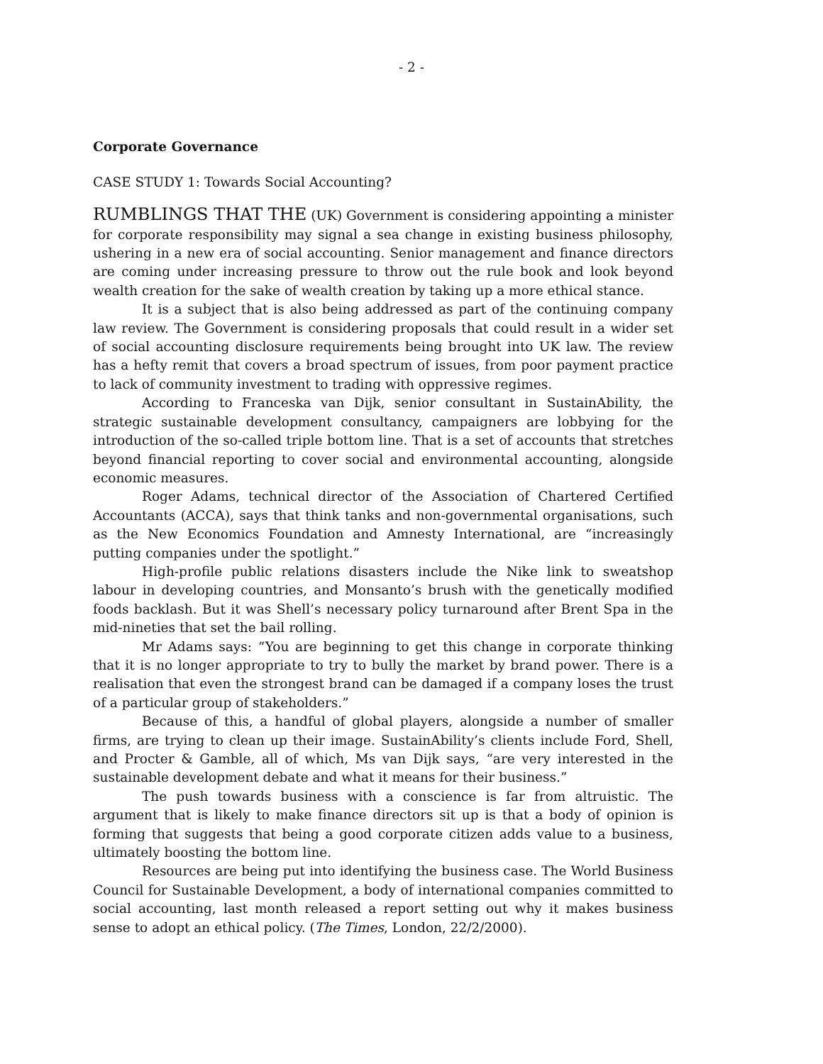- 2 -
Corporate Governance
CASE STUDY 1: Towards Social Accounting?
RUMBLINGS THAT THE (UK) Government is considering appointing a minister for corporate responsibility may signal a sea change in existing business philosophy, ushering in a new era of social accounting. Senior management and finance directors are coming under increasing pressure to throw out the rule book and look beyond wealth creation for the sake of wealth creation by taking up a more ethical stance.
It is a subject that is also being addressed as part of the continuing company law review. The Government is considering proposals that could result in a wider set of social accounting disclosure requirements being brought into UK law. The review has a hefty remit that covers a broad spectrum of issues, from poor payment practice to lack of community investment to trading with oppressive regimes.
According to Franceska van Dijk, senior consultant in SustainAbility, the strategic sustainable development consultancy, campaigners are lobbying for the introduction of the so-called triple bottom line. That is a set of accounts that stretches beyond financial reporting to cover social and environmental accounting, alongside economic measures.
Roger Adams, technical director of the Association of Chartered Certified Accountants (ACCA), says that think tanks and non-governmental organisations, such as the New Economics Foundation and Amnesty International, are “increasingly putting companies under the spotlight.”
High-profile public relations disasters include the Nike link to sweatshop labour in developing countries, and Monsanto’s brush with the genetically modified foods backlash. But it was Shell’s necessary policy turnaround after Brent Spa in the mid-nineties that set the bail rolling.
Mr Adams says: “You are beginning to get this change in corporate thinking that it is no longer appropriate to try to bully the market by brand power. There is a realisation that even the strongest brand can be damaged if a company loses the trust of a particular group of stakeholders.”
Because of this, a handful of global players, alongside a number of smaller firms, are trying to clean up their image. SustainAbility’s clients include Ford, Shell, and Procter & Gamble, all of which, Ms van Dijk says, “are very interested in the sustainable development debate and what it means for their business.”
The push towards business with a conscience is far from altruistic. The argument that is likely to make finance directors sit up is that a body of opinion is forming that suggests that being a good corporate citizen adds value to a business, ultimately boosting the bottom line.
Resources are being put into identifying the business case. The World Business Council for Sustainable Development, a body of international companies committed to social accounting, last month released a report setting out why it makes business sense to adopt an ethical policy. (The Times, London, 22/2/2000).